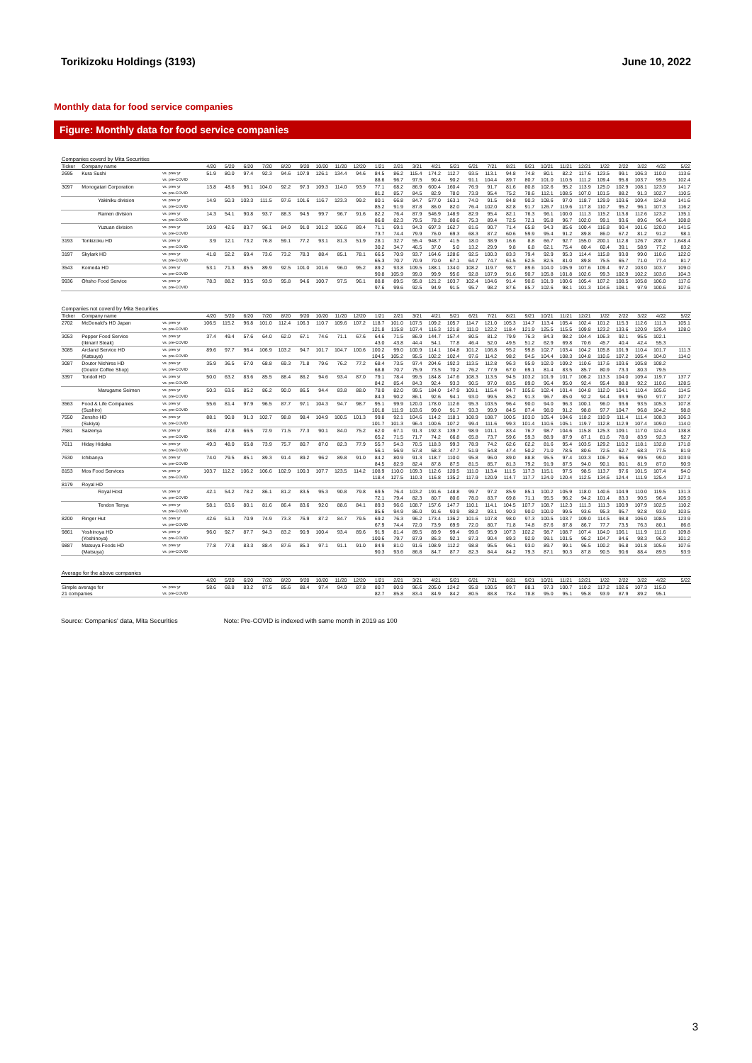Torikizoku Holdings (3193) June 10, 2022
Monthly data for food service companies
Figure: Monthly data for food service companies
| Companies coverd by Mita Securities | | | | | | | | | | | | | | | | | | | | | | | | | | | | |
| Ticker | Company name | | 4/20 | 5/20 | 6/20 | 7/20 | 8/20 | 9/20 | 10/20 | 11/20 | 12/20 | 1/21 | 2/21 | 3/21 | 4/21 | 5/21 | 6/21 | 7/21 | 8/21 | 9/21 | 10/21 | 11/21 | 12/21 | 1/22 | 2/22 | 3/22 | 4/22 | 5/22 |
| 2695 | Kura Sushi | vs. prev yr | 51.9 | 80.0 | 97.4 | 92.3 | 94.6 | 107.9 | 126.1 | 134.4 | 94.6 | 84.5 | 86.2 | 115.4 | 174.2 | 112.7 | 93.5 | 113.1 | 94.8 | 74.8 | 80.1 | 82.2 | 117.6 | 123.5 | 99.1 | 106.3 | 110.0 | 113.6 |
| | | vs. pre-COVID | | | | | | | | | | 88.6 | 96.7 | 97.5 | 90.4 | 90.2 | 91.1 | 104.4 | 89.7 | 80.7 | 101.0 | 110.5 | 111.2 | 109.4 | 95.8 | 103.7 | 99.5 | 102.4 |
| 3097 | Monogatari Corporation | vs. prev yr | 13.8 | 48.6 | 96.1 | 104.0 | 92.2 | 97.3 | 109.3 | 114.0 | 93.9 | 77.1 | 68.2 | 86.9 | 600.4 | 160.4 | 76.9 | 91.7 | 81.6 | 80.8 | 102.6 | 95.2 | 113.9 | 125.0 | 102.9 | 108.1 | 123.9 | 141.7 |
| | | vs. pre-COVID | | | | | | | | | | 81.2 | 85.7 | 84.5 | 82.9 | 78.0 | 73.9 | 95.4 | 75.2 | 78.6 | 112.1 | 108.5 | 107.0 | 101.5 | 88.2 | 91.3 | 102.7 | 110.5 |
| | Yakiniku division | vs. prev yr | 14.9 | 50.3 | 103.3 | 111.5 | 97.6 | 101.6 | 116.7 | 123.3 | 99.2 | 80.1 | 66.8 | 84.7 | 577.0 | 163.1 | 74.0 | 91.5 | 84.8 | 90.3 | 108.6 | 97.0 | 118.7 | 129.9 | 103.6 | 109.4 | 124.8 | 141.6 |
| | | vs. pre-COVID | | | | | | | | | | 85.2 | 91.9 | 87.8 | 86.0 | 82.0 | 76.4 | 102.0 | 82.8 | 91.7 | 126.7 | 119.6 | 117.8 | 110.7 | 95.2 | 96.1 | 107.3 | 116.2 |
| | Ramen division | vs. prev yr | 14.3 | 54.1 | 90.8 | 93.7 | 88.3 | 94.5 | 99.7 | 96.7 | 91.6 | 82.2 | 76.4 | 87.9 | 546.9 | 148.9 | 82.9 | 95.4 | 82.1 | 76.3 | 96.1 | 100.0 | 111.3 | 115.2 | 113.8 | 112.6 | 123.2 | 135.1 |
| | | vs. pre-COVID | | | | | | | | | | 86.0 | 82.3 | 79.5 | 78.2 | 80.6 | 75.3 | 89.4 | 72.5 | 72.1 | 95.8 | 96.7 | 102.0 | 99.1 | 93.6 | 89.6 | 96.4 | 108.8 |
| | Yuzuan division | vs. prev yr | 10.9 | 42.6 | 83.7 | 96.1 | 84.9 | 91.0 | 101.2 | 106.6 | 89.4 | 71.1 | 69.1 | 94.3 | 697.3 | 162.7 | 81.6 | 90.7 | 71.4 | 65.8 | 94.3 | 85.6 | 100.4 | 116.8 | 90.4 | 101.6 | 120.0 | 141.5 |
| | | vs. pre-COVID | | | | | | | | | | 73.7 | 74.4 | 79.9 | 76.0 | 69.3 | 68.3 | 87.2 | 60.6 | 59.9 | 95.4 | 91.2 | 89.8 | 86.0 | 67.2 | 81.2 | 91.2 | 98.1 |
| 3193 | Torikizoku HD | vs. prev yr | 3.9 | 12.1 | 73.2 | 76.8 | 59.1 | 77.2 | 93.1 | 81.3 | 51.9 | 28.1 | 32.7 | 55.4 | 948.7 | 41.5 | 18.0 | 38.9 | 16.6 | 8.8 | 66.7 | 92.7 | 155.0 | 200.1 | 112.8 | 126.7 | 208.7 | 1,648.4 |
| | | vs. pre-COVID | | | | | | | | | | 30.2 | 34.7 | 46.5 | 37.0 | 5.0 | 13.2 | 29.9 | 9.8 | 6.8 | 62.1 | 75.4 | 80.4 | 60.4 | 39.1 | 58.9 | 77.2 | 83.2 |
| 3197 | Skylark HD | vs. prev yr | 41.8 | 52.2 | 69.4 | 73.6 | 73.2 | 78.3 | 88.4 | 85.1 | 78.1 | 66.5 | 70.9 | 93.7 | 164.6 | 128.6 | 92.5 | 100.3 | 83.3 | 79.4 | 92.9 | 95.3 | 114.4 | 115.8 | 93.0 | 99.0 | 110.6 | 122.0 |
| | | vs. pre-COVID | | | | | | | | | | 65.3 | 70.7 | 70.9 | 70.0 | 67.1 | 64.7 | 74.7 | 61.5 | 62.5 | 82.5 | 81.0 | 89.8 | 75.5 | 65.7 | 71.0 | 77.4 | 81.7 |
| 3543 | Komeda HD | vs. prev yr | 53.1 | 71.3 | 85.5 | 89.9 | 92.5 | 101.0 | 101.6 | 96.0 | 95.2 | 89.2 | 93.8 | 109.5 | 188.1 | 134.0 | 108.2 | 119.7 | 98.7 | 89.6 | 104.0 | 105.9 | 107.6 | 109.4 | 97.2 | 103.0 | 103.7 | 109.0 |
| | | vs. pre-COVID | | | | | | | | | | 90.8 | 105.9 | 99.0 | 99.9 | 95.6 | 92.8 | 107.9 | 91.6 | 90.7 | 105.8 | 101.8 | 102.6 | 99.3 | 102.9 | 102.2 | 103.6 | 104.3 |
| 9936 | Ohsho Food Service | vs. prev yr | 78.3 | 88.2 | 93.5 | 93.9 | 95.8 | 94.6 | 100.7 | 97.5 | 96.1 | 88.8 | 89.5 | 95.8 | 121.2 | 103.7 | 102.4 | 104.6 | 91.4 | 90.6 | 101.9 | 100.6 | 105.4 | 107.2 | 108.5 | 105.8 | 106.0 | 117.6 |
| | | vs. pre-COVID | | | | | | | | | | 97.6 | 99.6 | 92.5 | 94.9 | 91.5 | 95.7 | 98.2 | 87.6 | 85.7 | 102.6 | 98.1 | 101.3 | 104.6 | 108.1 | 97.9 | 100.6 | 107.6 |
| Companies not coverd by Mita Securities | | | | | | | | | | | | | | | | | | | | | | | | | | | | |
| Ticker | Company name | | 4/20 | 5/20 | 6/20 | 7/20 | 8/20 | 9/20 | 10/20 | 11/20 | 12/20 | 1/21 | 2/21 | 3/21 | 4/21 | 5/21 | 6/21 | 7/21 | 8/21 | 9/21 | 10/21 | 11/21 | 12/21 | 1/22 | 2/22 | 3/22 | 4/22 | 5/22 |
| 2702 | McDonald's HD Japan | vs. prev yr | 106.5 | 115.2 | 96.8 | 101.0 | 112.4 | 106.3 | 110.7 | 109.6 | 107.2 | 118.7 | 101.0 | 107.5 | 109.2 | 105.7 | 114.7 | 121.0 | 105.3 | 114.7 | 113.4 | 105.4 | 102.4 | 101.2 | 115.3 | 112.6 | 111.3 | 105.1 |
| | | vs. pre-COVID | | | | | | | | | | 121.8 | 115.8 | 107.4 | 116.3 | 121.8 | 111.0 | 122.2 | 118.4 | 121.9 | 125.5 | 115.5 | 109.8 | 123.2 | 133.6 | 120.9 | 129.4 | 128.0 |
| 3053 | Pepper Food Service | vs. prev yr | 37.4 | 49.4 | 57.6 | 64.0 | 62.0 | 67.1 | 74.6 | 71.1 | 67.6 | 64.6 | 71.5 | 86.9 | 144.7 | 157.4 | 80.5 | 81.2 | 79.9 | 76.3 | 84.3 | 98.2 | 104.4 | 106.3 | 92.1 | 95.5 | 102.1 | |
| | (Ikinari! Steak) | vs. pre-COVID | | | | | | | | | | 43.0 | 43.8 | 44.4 | 54.1 | 77.8 | 46.4 | 52.0 | 49.5 | 51.2 | 62.9 | 69.8 | 70.6 | 45.7 | 40.4 | 42.4 | 55.3 | |
| 3085 | Arcland Service HD | vs. prev yr | 89.6 | 97.7 | 96.4 | 106.9 | 103.2 | 94.7 | 101.7 | 104.7 | 100.6 | 100.2 | 99.0 | 100.9 | 114.1 | 104.8 | 101.2 | 106.8 | 95.2 | 99.8 | 102.7 | 103.4 | 104.2 | 105.8 | 101.9 | 110.4 | 101.7 | 111.3 |
| | (Katsuya) | vs. pre-COVID | | | | | | | | | | 104.5 | 105.2 | 95.5 | 102.2 | 102.4 | 97.6 | 114.2 | 98.2 | 94.5 | 104.4 | 108.3 | 104.8 | 110.6 | 107.2 | 105.4 | 104.0 | 114.0 |
| 3087 | Doutor Nichires HD | vs. prev yr | 35.9 | 36.5 | 67.0 | 68.8 | 69.3 | 71.8 | 79.6 | 76.2 | 77.2 | 68.4 | 73.5 | 97.4 | 204.6 | 192.3 | 113.5 | 112.8 | 96.3 | 95.9 | 102.0 | 109.2 | 110.6 | 117.6 | 103.6 | 105.8 | 108.2 | |
| | (Doutor Coffee Shop) | vs. pre-COVID | | | | | | | | | | 68.8 | 70.7 | 75.9 | 73.5 | 70.2 | 76.2 | 77.9 | 67.0 | 69.1 | 81.4 | 83.5 | 85.7 | 80.9 | 73.3 | 80.3 | 79.5 | |
| 3397 | Toridoll HD | vs. prev yr | 50.0 | 63.2 | 83.6 | 85.5 | 88.4 | 86.2 | 94.6 | 93.4 | 87.0 | 79.1 | 78.4 | 99.5 | 184.8 | 147.6 | 108.3 | 113.5 | 94.5 | 103.2 | 101.9 | 101.7 | 106.2 | 113.3 | 104.0 | 109.4 | 119.7 | 137.7 |
| | | vs. pre-COVID | | | | | | | | | | 84.2 | 85.4 | 84.3 | 92.4 | 93.3 | 90.5 | 97.0 | 83.5 | 89.0 | 96.4 | 95.0 | 92.4 | 95.4 | 88.8 | 92.2 | 110.6 | 128.5 |
| | Marugame Seimen | vs. prev yr | 50.3 | 63.6 | 85.2 | 86.2 | 90.0 | 86.5 | 94.4 | 83.8 | 88.0 | 78.0 | 82.0 | 99.5 | 184.0 | 147.9 | 109.1 | 115.4 | 94.7 | 105.6 | 102.4 | 101.4 | 104.8 | 112.0 | 104.1 | 110.4 | 105.6 | 114.5 |
| | | vs. pre-COVID | | | | | | | | | | 84.3 | 90.2 | 86.1 | 92.6 | 94.1 | 93.0 | 99.5 | 85.2 | 91.3 | 96.7 | 85.0 | 92.2 | 94.4 | 93.9 | 95.0 | 97.7 | 107.7 |
| 3563 | Food & Life Companies | vs. prev yr | 55.6 | 81.4 | 97.9 | 96.5 | 87.7 | 97.1 | 104.3 | 94.7 | 98.7 | 95.1 | 99.9 | 120.0 | 178.0 | 112.6 | 95.3 | 103.5 | 96.4 | 90.0 | 94.0 | 96.3 | 100.1 | 96.0 | 93.6 | 93.5 | 105.3 | 107.8 |
| | (Sushiro) | vs. pre-COVID | | | | | | | | | | 101.8 | 111.9 | 103.6 | 99.0 | 91.7 | 93.3 | 99.9 | 84.5 | 87.4 | 98.0 | 91.2 | 98.8 | 97.7 | 104.7 | 96.8 | 104.2 | 98.8 |
| 7550 | Zensho HD | vs. prev yr | 88.1 | 90.8 | 91.3 | 102.7 | 98.8 | 98.4 | 104.9 | 100.5 | 101.3 | 99.8 | 92.1 | 104.6 | 114.2 | 118.1 | 108.9 | 108.7 | 100.5 | 103.0 | 105.4 | 104.6 | 118.2 | 110.9 | 111.4 | 111.4 | 108.3 | 106.3 |
| | (Sukiya) | vs. pre-COVID | | | | | | | | | | 101.7 | 101.3 | 96.4 | 100.6 | 107.2 | 99.4 | 111.6 | 99.3 | 101.4 | 110.6 | 105.1 | 119.7 | 112.8 | 112.9 | 107.4 | 109.0 | 114.0 |
| 7581 | Saizeriya | vs. prev yr | 38.6 | 47.8 | 66.5 | 72.9 | 71.5 | 77.3 | 90.1 | 84.0 | 75.2 | 62.0 | 67.1 | 91.3 | 192.3 | 139.7 | 98.9 | 101.1 | 83.4 | 76.7 | 98.7 | 104.6 | 115.8 | 125.3 | 109.1 | 117.0 | 124.4 | 138.8 |
| | | vs. pre-COVID | | | | | | | | | | 65.2 | 71.5 | 71.7 | 74.2 | 66.8 | 65.8 | 73.7 | 59.6 | 59.3 | 88.9 | 87.9 | 87.1 | 81.6 | 78.0 | 83.9 | 92.3 | 92.7 |
| 7611 | Hiday Hidaka | vs. prev yr | 49.3 | 48.0 | 65.8 | 73.9 | 75.7 | 80.7 | 87.0 | 82.3 | 77.9 | 55.7 | 54.3 | 70.5 | 118.3 | 99.3 | 78.9 | 74.2 | 62.6 | 62.2 | 81.6 | 95.4 | 103.5 | 129.2 | 110.2 | 118.1 | 132.8 | 171.8 |
| | | vs. pre-COVID | | | | | | | | | | 56.1 | 56.9 | 57.8 | 58.3 | 47.7 | 51.9 | 54.8 | 47.4 | 50.2 | 71.0 | 78.5 | 80.6 | 72.5 | 62.7 | 68.3 | 77.5 | 81.9 |
| 7630 | Ichibanya | vs. prev yr | 74.0 | 79.5 | 85.1 | 89.3 | 91.4 | 89.2 | 96.2 | 89.8 | 91.0 | 84.2 | 80.9 | 91.3 | 118.7 | 110.0 | 95.8 | 96.0 | 89.0 | 88.8 | 95.5 | 97.4 | 103.3 | 106.7 | 96.6 | 99.5 | 99.0 | 103.9 |
| | | vs. pre-COVID | | | | | | | | | | 84.5 | 82.9 | 82.4 | 87.8 | 87.5 | 81.5 | 85.7 | 81.3 | 79.2 | 91.9 | 87.5 | 94.0 | 90.1 | 80.1 | 81.9 | 87.0 | 90.9 |
| 8153 | Mos Food Services | vs. prev yr | 103.7 | 112.2 | 106.2 | 106.6 | 102.9 | 100.3 | 107.7 | 123.5 | 114.2 | 108.9 | 110.0 | 109.3 | 112.6 | 120.5 | 111.0 | 113.4 | 111.5 | 117.3 | 115.1 | 97.5 | 98.5 | 113.7 | 97.6 | 101.5 | 107.4 | 94.0 |
| | | vs. pre-COVID | | | | | | | | | | 118.4 | 127.5 | 110.3 | 116.8 | 135.2 | 117.9 | 120.9 | 114.7 | 117.7 | 124.0 | 120.4 | 112.5 | 134.6 | 124.4 | 111.9 | 125.4 | 127.1 |
| 8179 | Royal HD | | | | | | | | | | | | | | | | | | | | | | | | | | | |
| | Royal Host | vs. prev yr | 42.1 | 54.2 | 78.2 | 86.1 | 81.2 | 83.5 | 95.3 | 90.8 | 79.8 | 69.5 | 76.4 | 103.2 | 191.6 | 148.8 | 99.7 | 97.2 | 85.9 | 85.1 | 100.2 | 105.9 | 118.0 | 140.6 | 104.9 | 110.0 | 119.5 | 131.3 |
| | | vs. pre-COVID | | | | | | | | | | 72.1 | 79.4 | 82.3 | 80.7 | 80.6 | 78.0 | 83.7 | 69.8 | 71.1 | 95.5 | 96.2 | 94.2 | 101.4 | 83.3 | 90.5 | 96.4 | 105.9 |
| | Tendon Tenya | vs. prev yr | 58.1 | 63.6 | 80.1 | 81.6 | 86.4 | 83.6 | 92.0 | 88.6 | 84.1 | 89.3 | 96.6 | 108.7 | 157.6 | 147.7 | 110.1 | 114.1 | 104.5 | 107.7 | 108.7 | 112.3 | 111.3 | 111.3 | 100.9 | 107.9 | 102.5 | 110.2 |
| | | vs. pre-COVID | | | | | | | | | | 85.6 | 94.9 | 86.0 | 91.6 | 93.9 | 88.2 | 93.1 | 90.3 | 90.0 | 100.0 | 99.5 | 93.6 | 95.3 | 95.7 | 92.8 | 93.9 | 103.5 |
| 8200 | Ringer Hut | vs. prev yr | 42.6 | 51.3 | 70.9 | 74.9 | 73.3 | 76.9 | 87.2 | 84.7 | 79.5 | 69.2 | 76.3 | 96.2 | 173.4 | 136.2 | 101.6 | 107.8 | 98.0 | 97.3 | 100.5 | 103.7 | 109.0 | 114.5 | 98.8 | 106.0 | 108.5 | 123.9 |
| | | vs. pre-COVID | | | | | | | | | | 67.9 | 74.4 | 72.0 | 73.9 | 69.9 | 72.0 | 80.7 | 71.8 | 74.8 | 87.6 | 87.8 | 86.7 | 77.7 | 73.5 | 76.3 | 80.1 | 86.6 |
| 9861 | Yoshinoya HD | vs. prev yr | 96.0 | 92.7 | 87.7 | 94.3 | 83.2 | 90.9 | 100.4 | 93.4 | 89.6 | 91.9 | 81.4 | 89.5 | 89.9 | 99.4 | 99.6 | 95.9 | 107.3 | 102.2 | 98.7 | 108.7 | 107.4 | 104.0 | 106.1 | 111.9 | 111.6 | 109.8 |
| | (Yoshinoya) | vs. pre-COVID | | | | | | | | | | 100.6 | 79.7 | 87.9 | 86.3 | 92.1 | 87.3 | 90.4 | 89.3 | 92.9 | 99.1 | 101.5 | 96.2 | 104.7 | 84.6 | 98.3 | 96.3 | 101.2 |
| 9887 | Matsuya Foods HD | vs. prev yr | 77.8 | 77.8 | 83.3 | 88.4 | 87.6 | 85.3 | 97.1 | 91.1 | 91.0 | 84.9 | 81.0 | 91.6 | 108.9 | 112.2 | 98.8 | 95.5 | 96.1 | 93.0 | 89.7 | 99.1 | 96.5 | 100.2 | 96.8 | 101.8 | 105.6 | 107.6 |
| | (Matsuya) | vs. pre-COVID | | | | | | | | | | 90.3 | 93.6 | 86.8 | 84.7 | 87.7 | 82.3 | 84.4 | 84.2 | 79.3 | 87.1 | 90.3 | 87.8 | 90.5 | 90.6 | 88.4 | 89.5 | 93.9 |
| Average for the above companies | | | | | | | | | | | | | | | | | | | | | | | | | | | | |
| | | | 4/20 | 5/20 | 6/20 | 7/20 | 8/20 | 9/20 | 10/20 | 11/20 | 12/20 | 1/21 | 2/21 | 3/21 | 4/21 | 5/21 | 6/21 | 7/21 | 8/21 | 9/21 | 10/21 | 11/21 | 12/21 | 1/22 | 2/22 | 3/22 | 4/22 | 5/22 |
| Simple average for | | vs. prev yr | 58.6 | 68.8 | 83.2 | 87.5 | 85.6 | 88.4 | 97.4 | 94.9 | 87.8 | 80.7 | 80.9 | 96.6 | 205.0 | 124.2 | 95.8 | 100.5 | 89.7 | 88.1 | 97.3 | 100.7 | 110.2 | 117.2 | 102.6 | 107.3 | 115.0 | |
| 21 companies | | vs. pre-COVID | | | | | | | | | | 82.7 | 85.8 | 83.4 | 84.9 | 84.2 | 80.5 | 88.8 | 78.4 | 78.8 | 95.0 | 95.1 | 95.8 | 93.9 | 87.9 | 89.2 | 95.1 | |
Source: Companies' data, Mita Securities Note: Pre-COVID is indexed with same month in 2019 as 100
3